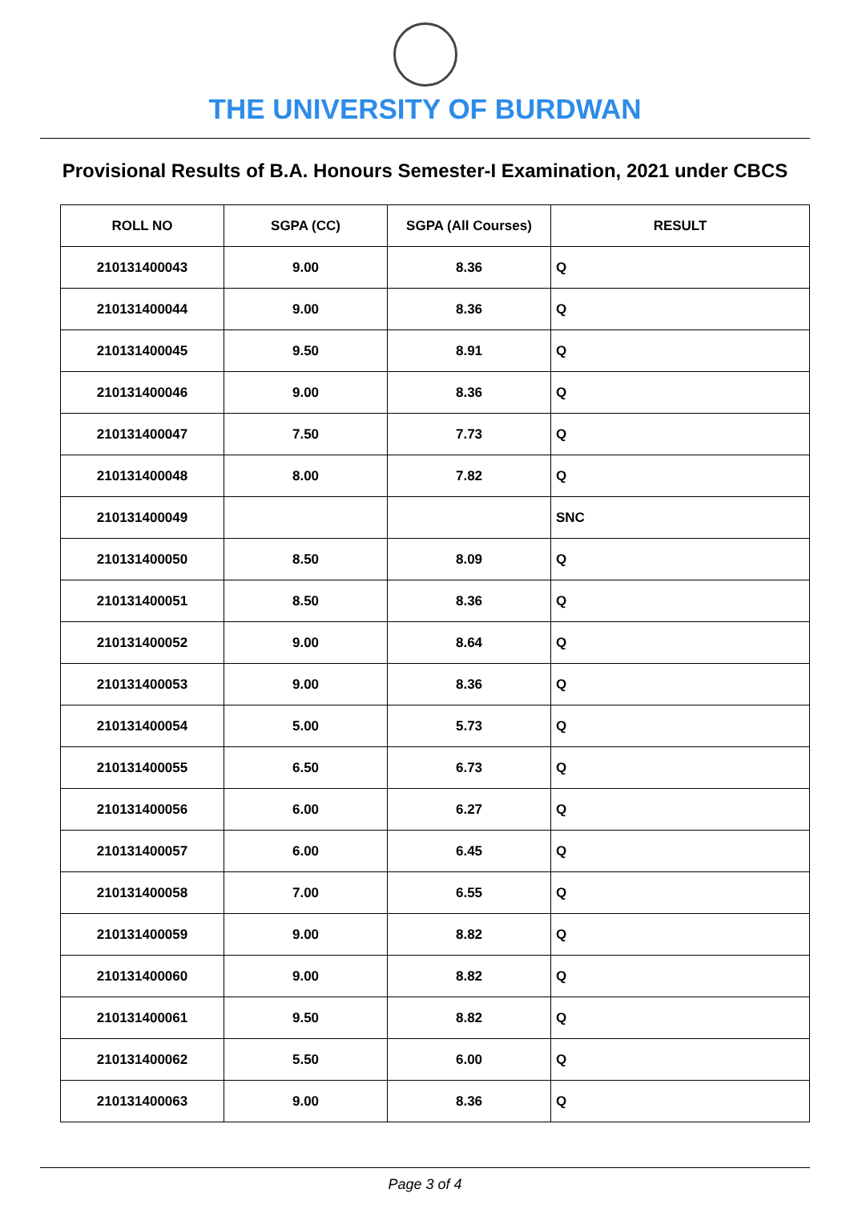THE UNIVERSITY OF BURDWAN
Provisional Results of B.A. Honours Semester-I Examination, 2021 under CBCS
| ROLL NO | SGPA (CC) | SGPA (All Courses) | RESULT |
| --- | --- | --- | --- |
| 210131400043 | 9.00 | 8.36 | Q |
| 210131400044 | 9.00 | 8.36 | Q |
| 210131400045 | 9.50 | 8.91 | Q |
| 210131400046 | 9.00 | 8.36 | Q |
| 210131400047 | 7.50 | 7.73 | Q |
| 210131400048 | 8.00 | 7.82 | Q |
| 210131400049 | | | SNC |
| 210131400050 | 8.50 | 8.09 | Q |
| 210131400051 | 8.50 | 8.36 | Q |
| 210131400052 | 9.00 | 8.64 | Q |
| 210131400053 | 9.00 | 8.36 | Q |
| 210131400054 | 5.00 | 5.73 | Q |
| 210131400055 | 6.50 | 6.73 | Q |
| 210131400056 | 6.00 | 6.27 | Q |
| 210131400057 | 6.00 | 6.45 | Q |
| 210131400058 | 7.00 | 6.55 | Q |
| 210131400059 | 9.00 | 8.82 | Q |
| 210131400060 | 9.00 | 8.82 | Q |
| 210131400061 | 9.50 | 8.82 | Q |
| 210131400062 | 5.50 | 6.00 | Q |
| 210131400063 | 9.00 | 8.36 | Q |
Page 3 of 4